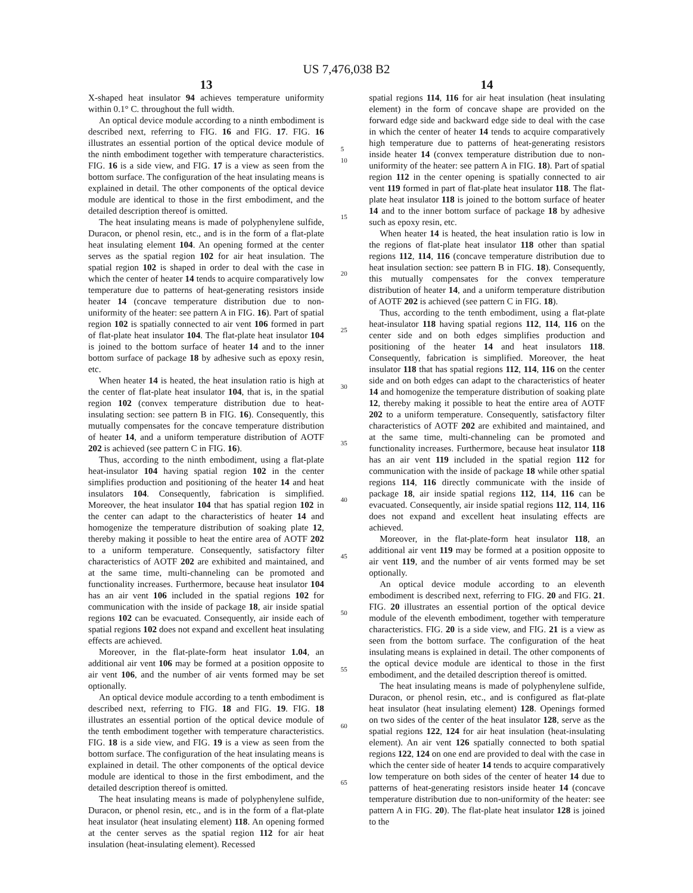US 7,476,038 B2
13
X-shaped heat insulator 94 achieves temperature uniformity within 0.1° C. throughout the full width.
An optical device module according to a ninth embodiment is described next, referring to FIG. 16 and FIG. 17. FIG. 16 illustrates an essential portion of the optical device module of the ninth embodiment together with temperature characteristics. FIG. 16 is a side view, and FIG. 17 is a view as seen from the bottom surface. The configuration of the heat insulating means is explained in detail. The other components of the optical device module are identical to those in the first embodiment, and the detailed description thereof is omitted.
The heat insulating means is made of polyphenylene sulfide, Duracon, or phenol resin, etc., and is in the form of a flat-plate heat insulating element 104. An opening formed at the center serves as the spatial region 102 for air heat insulation. The spatial region 102 is shaped in order to deal with the case in which the center of heater 14 tends to acquire comparatively low temperature due to patterns of heat-generating resistors inside heater 14 (concave temperature distribution due to non-uniformity of the heater: see pattern A in FIG. 16). Part of spatial region 102 is spatially connected to air vent 106 formed in part of flat-plate heat insulator 104. The flat-plate heat insulator 104 is joined to the bottom surface of heater 14 and to the inner bottom surface of package 18 by adhesive such as epoxy resin, etc.
When heater 14 is heated, the heat insulation ratio is high at the center of flat-plate heat insulator 104, that is, in the spatial region 102 (convex temperature distribution due to heat-insulating section: see pattern B in FIG. 16). Consequently, this mutually compensates for the concave temperature distribution of heater 14, and a uniform temperature distribution of AOTF 202 is achieved (see pattern C in FIG. 16).
Thus, according to the ninth embodiment, using a flat-plate heat-insulator 104 having spatial region 102 in the center simplifies production and positioning of the heater 14 and heat insulators 104. Consequently, fabrication is simplified. Moreover, the heat insulator 104 that has spatial region 102 in the center can adapt to the characteristics of heater 14 and homogenize the temperature distribution of soaking plate 12, thereby making it possible to heat the entire area of AOTF 202 to a uniform temperature. Consequently, satisfactory filter characteristics of AOTF 202 are exhibited and maintained, and at the same time, multi-channeling can be promoted and functionality increases. Furthermore, because heat insulator 104 has an air vent 106 included in the spatial regions 102 for communication with the inside of package 18, air inside spatial regions 102 can be evacuated. Consequently, air inside each of spatial regions 102 does not expand and excellent heat insulating effects are achieved.
Moreover, in the flat-plate-form heat insulator 1.04, an additional air vent 106 may be formed at a position opposite to air vent 106, and the number of air vents formed may be set optionally.
An optical device module according to a tenth embodiment is described next, referring to FIG. 18 and FIG. 19. FIG. 18 illustrates an essential portion of the optical device module of the tenth embodiment together with temperature characteristics. FIG. 18 is a side view, and FIG. 19 is a view as seen from the bottom surface. The configuration of the heat insulating means is explained in detail. The other components of the optical device module are identical to those in the first embodiment, and the detailed description thereof is omitted.
The heat insulating means is made of polyphenylene sulfide, Duracon, or phenol resin, etc., and is in the form of a flat-plate heat insulator (heat insulating element) 118. An opening formed at the center serves as the spatial region 112 for air heat insulation (heat-insulating element). Recessed
5
10
15
20
25
30
35
40
45
50
55
60
65
14
spatial regions 114, 116 for air heat insulation (heat insulating element) in the form of concave shape are provided on the forward edge side and backward edge side to deal with the case in which the center of heater 14 tends to acquire comparatively high temperature due to patterns of heat-generating resistors inside heater 14 (convex temperature distribution due to non-uniformity of the heater: see pattern A in FIG. 18). Part of spatial region 112 in the center opening is spatially connected to air vent 119 formed in part of flat-plate heat insulator 118. The flat-plate heat insulator 118 is joined to the bottom surface of heater 14 and to the inner bottom surface of package 18 by adhesive such as epoxy resin, etc.
When heater 14 is heated, the heat insulation ratio is low in the regions of flat-plate heat insulator 118 other than spatial regions 112, 114, 116 (concave temperature distribution due to heat insulation section: see pattern B in FIG. 18). Consequently, this mutually compensates for the convex temperature distribution of heater 14, and a uniform temperature distribution of AOTF 202 is achieved (see pattern C in FIG. 18).
Thus, according to the tenth embodiment, using a flat-plate heat-insulator 118 having spatial regions 112, 114, 116 on the center side and on both edges simplifies production and positioning of the heater 14 and heat insulators 118. Consequently, fabrication is simplified. Moreover, the heat insulator 118 that has spatial regions 112, 114, 116 on the center side and on both edges can adapt to the characteristics of heater 14 and homogenize the temperature distribution of soaking plate 12, thereby making it possible to heat the entire area of AOTF 202 to a uniform temperature. Consequently, satisfactory filter characteristics of AOTF 202 are exhibited and maintained, and at the same time, multi-channeling can be promoted and functionality increases. Furthermore, because heat insulator 118 has an air vent 119 included in the spatial region 112 for communication with the inside of package 18 while other spatial regions 114, 116 directly communicate with the inside of package 18, air inside spatial regions 112, 114, 116 can be evacuated. Consequently, air inside spatial regions 112, 114, 116 does not expand and excellent heat insulating effects are achieved.
Moreover, in the flat-plate-form heat insulator 118, an additional air vent 119 may be formed at a position opposite to air vent 119, and the number of air vents formed may be set optionally.
An optical device module according to an eleventh embodiment is described next, referring to FIG. 20 and FIG. 21. FIG. 20 illustrates an essential portion of the optical device module of the eleventh embodiment, together with temperature characteristics. FIG. 20 is a side view, and FIG. 21 is a view as seen from the bottom surface. The configuration of the heat insulating means is explained in detail. The other components of the optical device module are identical to those in the first embodiment, and the detailed description thereof is omitted.
The heat insulating means is made of polyphenylene sulfide, Duracon, or phenol resin, etc., and is configured as flat-plate heat insulator (heat insulating element) 128. Openings formed on two sides of the center of the heat insulator 128, serve as the spatial regions 122, 124 for air heat insulation (heat-insulating element). An air vent 126 spatially connected to both spatial regions 122, 124 on one end are provided to deal with the case in which the center side of heater 14 tends to acquire comparatively low temperature on both sides of the center of heater 14 due to patterns of heat-generating resistors inside heater 14 (concave temperature distribution due to non-uniformity of the heater: see pattern A in FIG. 20). The flat-plate heat insulator 128 is joined to the